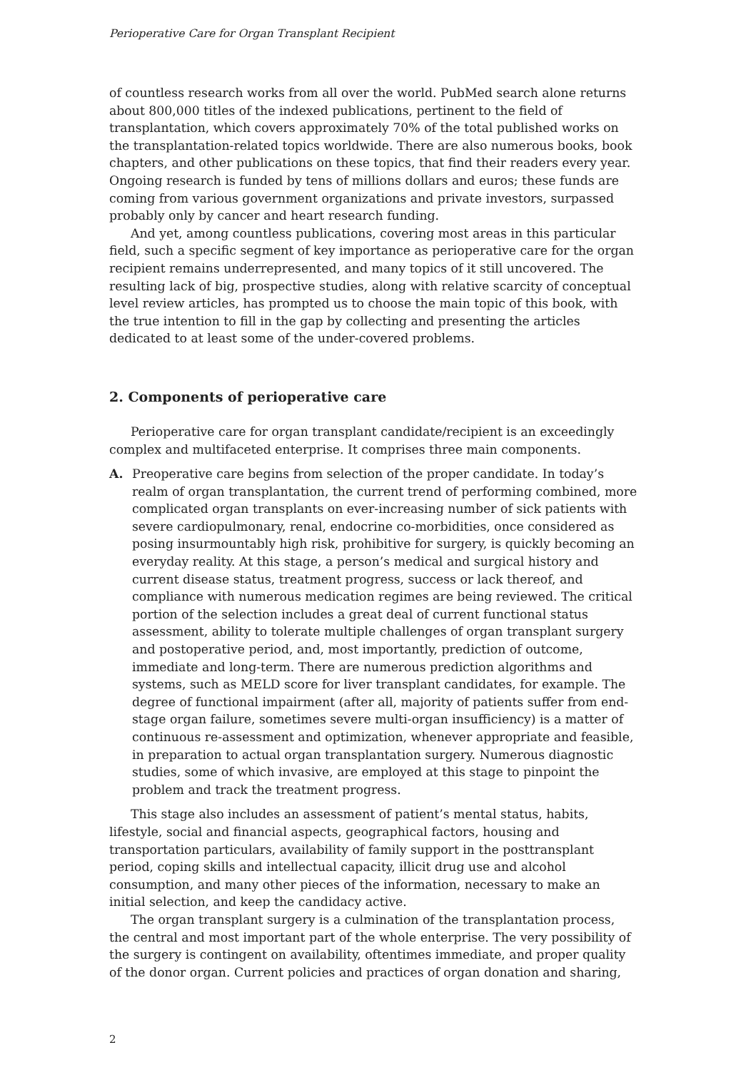Perioperative Care for Organ Transplant Recipient
of countless research works from all over the world. PubMed search alone returns about 800,000 titles of the indexed publications, pertinent to the field of transplantation, which covers approximately 70% of the total published works on the transplantation-related topics worldwide. There are also numerous books, book chapters, and other publications on these topics, that find their readers every year. Ongoing research is funded by tens of millions dollars and euros; these funds are coming from various government organizations and private investors, surpassed probably only by cancer and heart research funding.
And yet, among countless publications, covering most areas in this particular field, such a specific segment of key importance as perioperative care for the organ recipient remains underrepresented, and many topics of it still uncovered. The resulting lack of big, prospective studies, along with relative scarcity of conceptual level review articles, has prompted us to choose the main topic of this book, with the true intention to fill in the gap by collecting and presenting the articles dedicated to at least some of the under-covered problems.
2. Components of perioperative care
Perioperative care for organ transplant candidate/recipient is an exceedingly complex and multifaceted enterprise. It comprises three main components.
A. Preoperative care begins from selection of the proper candidate. In today’s realm of organ transplantation, the current trend of performing combined, more complicated organ transplants on ever-increasing number of sick patients with severe cardiopulmonary, renal, endocrine co-morbidities, once considered as posing insurmountably high risk, prohibitive for surgery, is quickly becoming an everyday reality. At this stage, a person’s medical and surgical history and current disease status, treatment progress, success or lack thereof, and compliance with numerous medication regimes are being reviewed. The critical portion of the selection includes a great deal of current functional status assessment, ability to tolerate multiple challenges of organ transplant surgery and postoperative period, and, most importantly, prediction of outcome, immediate and long-term. There are numerous prediction algorithms and systems, such as MELD score for liver transplant candidates, for example. The degree of functional impairment (after all, majority of patients suffer from end-stage organ failure, sometimes severe multi-organ insufficiency) is a matter of continuous re-assessment and optimization, whenever appropriate and feasible, in preparation to actual organ transplantation surgery. Numerous diagnostic studies, some of which invasive, are employed at this stage to pinpoint the problem and track the treatment progress.
This stage also includes an assessment of patient’s mental status, habits, lifestyle, social and financial aspects, geographical factors, housing and transportation particulars, availability of family support in the posttransplant period, coping skills and intellectual capacity, illicit drug use and alcohol consumption, and many other pieces of the information, necessary to make an initial selection, and keep the candidacy active.
The organ transplant surgery is a culmination of the transplantation process, the central and most important part of the whole enterprise. The very possibility of the surgery is contingent on availability, oftentimes immediate, and proper quality of the donor organ. Current policies and practices of organ donation and sharing,
2